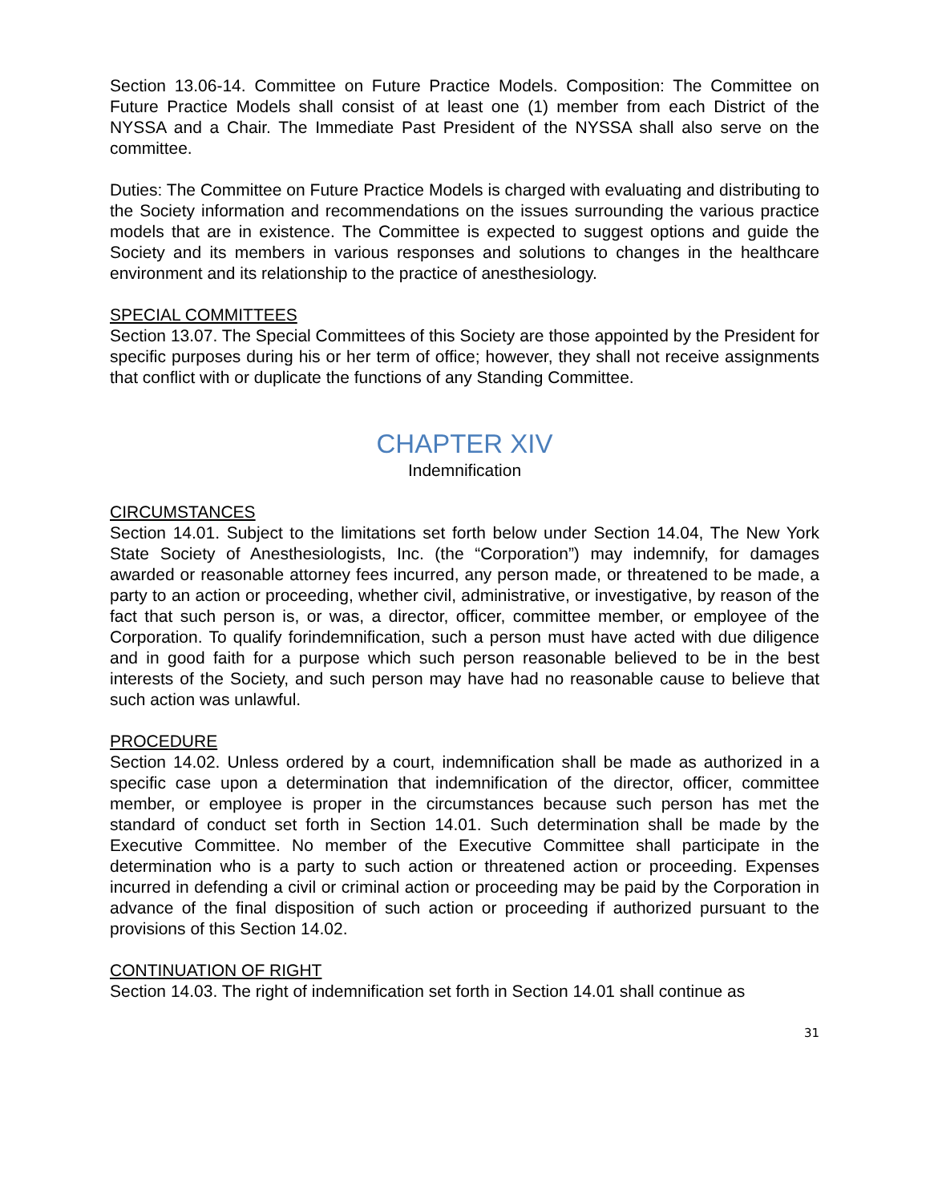Section 13.06-14. Committee on Future Practice Models. Composition: The Committee on Future Practice Models shall consist of at least one (1) member from each District of the NYSSA and a Chair. The Immediate Past President of the NYSSA shall also serve on the committee.
Duties: The Committee on Future Practice Models is charged with evaluating and distributing to the Society information and recommendations on the issues surrounding the various practice models that are in existence. The Committee is expected to suggest options and guide the Society and its members in various responses and solutions to changes in the healthcare environment and its relationship to the practice of anesthesiology.
SPECIAL COMMITTEES
Section 13.07. The Special Committees of this Society are those appointed by the President for specific purposes during his or her term of office; however, they shall not receive assignments that conflict with or duplicate the functions of any Standing Committee.
CHAPTER XIV
Indemnification
CIRCUMSTANCES
Section 14.01. Subject to the limitations set forth below under Section 14.04, The New York State Society of Anesthesiologists, Inc. (the “Corporation”) may indemnify, for damages awarded or reasonable attorney fees incurred, any person made, or threatened to be made, a party to an action or proceeding, whether civil, administrative, or investigative, by reason of the fact that such person is, or was, a director, officer, committee member, or employee of the Corporation. To qualify forindemnification, such a person must have acted with due diligence and in good faith for a purpose which such person reasonable believed to be in the best interests of the Society, and such person may have had no reasonable cause to believe that such action was unlawful.
PROCEDURE
Section 14.02. Unless ordered by a court, indemnification shall be made as authorized in a specific case upon a determination that indemnification of the director, officer, committee member, or employee is proper in the circumstances because such person has met the standard of conduct set forth in Section 14.01. Such determination shall be made by the Executive Committee. No member of the Executive Committee shall participate in the determination who is a party to such action or threatened action or proceeding. Expenses incurred in defending a civil or criminal action or proceeding may be paid by the Corporation in advance of the final disposition of such action or proceeding if authorized pursuant to the provisions of this Section 14.02.
CONTINUATION OF RIGHT
Section 14.03. The right of indemnification set forth in Section 14.01 shall continue as
31